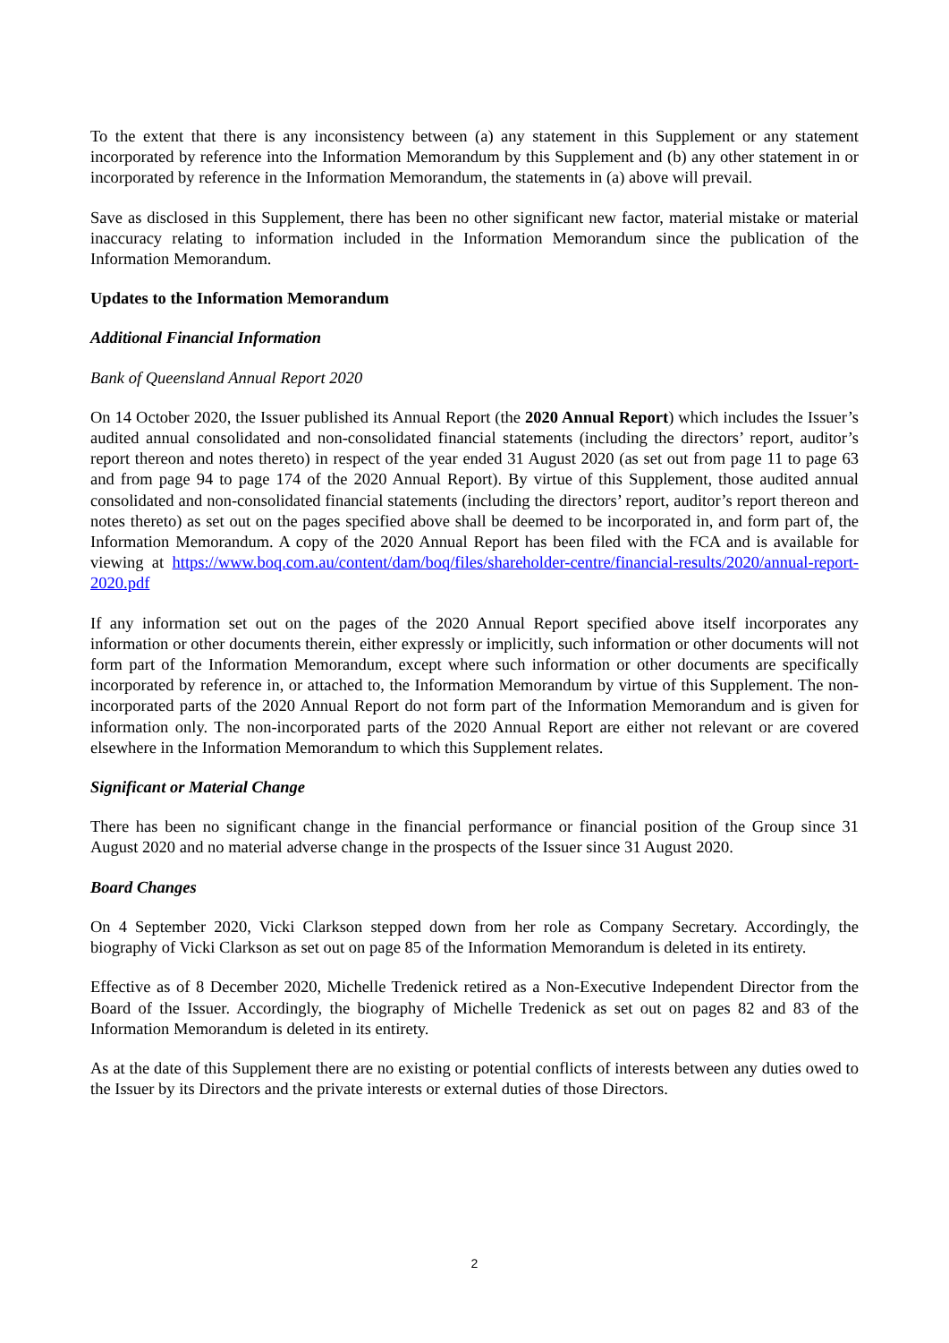To the extent that there is any inconsistency between (a) any statement in this Supplement or any statement incorporated by reference into the Information Memorandum by this Supplement and (b) any other statement in or incorporated by reference in the Information Memorandum, the statements in (a) above will prevail.
Save as disclosed in this Supplement, there has been no other significant new factor, material mistake or material inaccuracy relating to information included in the Information Memorandum since the publication of the Information Memorandum.
Updates to the Information Memorandum
Additional Financial Information
Bank of Queensland Annual Report 2020
On 14 October 2020, the Issuer published its Annual Report (the 2020 Annual Report) which includes the Issuer’s audited annual consolidated and non-consolidated financial statements (including the directors’ report, auditor’s report thereon and notes thereto) in respect of the year ended 31 August 2020 (as set out from page 11 to page 63 and from page 94 to page 174 of the 2020 Annual Report). By virtue of this Supplement, those audited annual consolidated and non-consolidated financial statements (including the directors’ report, auditor’s report thereon and notes thereto) as set out on the pages specified above shall be deemed to be incorporated in, and form part of, the Information Memorandum. A copy of the 2020 Annual Report has been filed with the FCA and is available for viewing at https://www.boq.com.au/content/dam/boq/files/shareholder-centre/financial-results/2020/annual-report-2020.pdf
If any information set out on the pages of the 2020 Annual Report specified above itself incorporates any information or other documents therein, either expressly or implicitly, such information or other documents will not form part of the Information Memorandum, except where such information or other documents are specifically incorporated by reference in, or attached to, the Information Memorandum by virtue of this Supplement. The non-incorporated parts of the 2020 Annual Report do not form part of the Information Memorandum and is given for information only. The non-incorporated parts of the 2020 Annual Report are either not relevant or are covered elsewhere in the Information Memorandum to which this Supplement relates.
Significant or Material Change
There has been no significant change in the financial performance or financial position of the Group since 31 August 2020 and no material adverse change in the prospects of the Issuer since 31 August 2020.
Board Changes
On 4 September 2020, Vicki Clarkson stepped down from her role as Company Secretary. Accordingly, the biography of Vicki Clarkson as set out on page 85 of the Information Memorandum is deleted in its entirety.
Effective as of 8 December 2020, Michelle Tredenick retired as a Non-Executive Independent Director from the Board of the Issuer. Accordingly, the biography of Michelle Tredenick as set out on pages 82 and 83 of the Information Memorandum is deleted in its entirety.
As at the date of this Supplement there are no existing or potential conflicts of interests between any duties owed to the Issuer by its Directors and the private interests or external duties of those Directors.
2